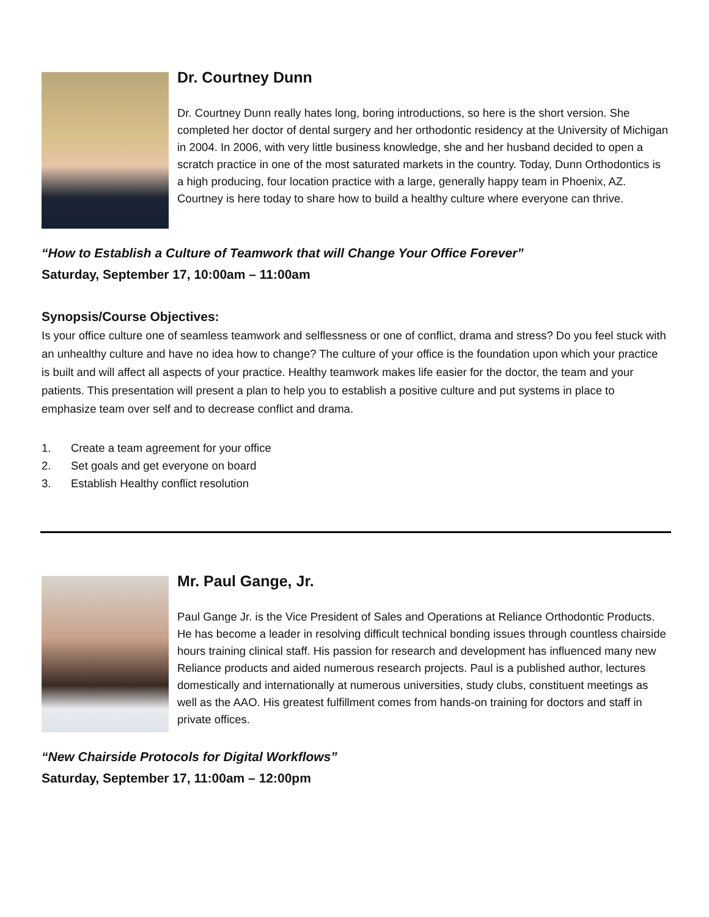Dr. Courtney Dunn
Dr. Courtney Dunn really hates long, boring introductions, so here is the short version. She completed her doctor of dental surgery and her orthodontic residency at the University of Michigan in 2004. In 2006, with very little business knowledge, she and her husband decided to open a scratch practice in one of the most saturated markets in the country. Today, Dunn Orthodontics is a high producing, four location practice with a large, generally happy team in Phoenix, AZ. Courtney is here today to share how to build a healthy culture where everyone can thrive.
“How to Establish a Culture of Teamwork that will Change Your Office Forever”
Saturday, September 17, 10:00am – 11:00am
Synopsis/Course Objectives:
Is your office culture one of seamless teamwork and selflessness or one of conflict, drama and stress? Do you feel stuck with an unhealthy culture and have no idea how to change? The culture of your office is the foundation upon which your practice is built and will affect all aspects of your practice. Healthy teamwork makes life easier for the doctor, the team and your patients. This presentation will present a plan to help you to establish a positive culture and put systems in place to emphasize team over self and to decrease conflict and drama.
1. Create a team agreement for your office
2. Set goals and get everyone on board
3. Establish Healthy conflict resolution
Mr. Paul Gange, Jr.
Paul Gange Jr. is the Vice President of Sales and Operations at Reliance Orthodontic Products. He has become a leader in resolving difficult technical bonding issues through countless chairside hours training clinical staff. His passion for research and development has influenced many new Reliance products and aided numerous research projects. Paul is a published author, lectures domestically and internationally at numerous universities, study clubs, constituent meetings as well as the AAO. His greatest fulfillment comes from hands-on training for doctors and staff in private offices.
“New Chairside Protocols for Digital Workflows”
Saturday, September 17, 11:00am – 12:00pm